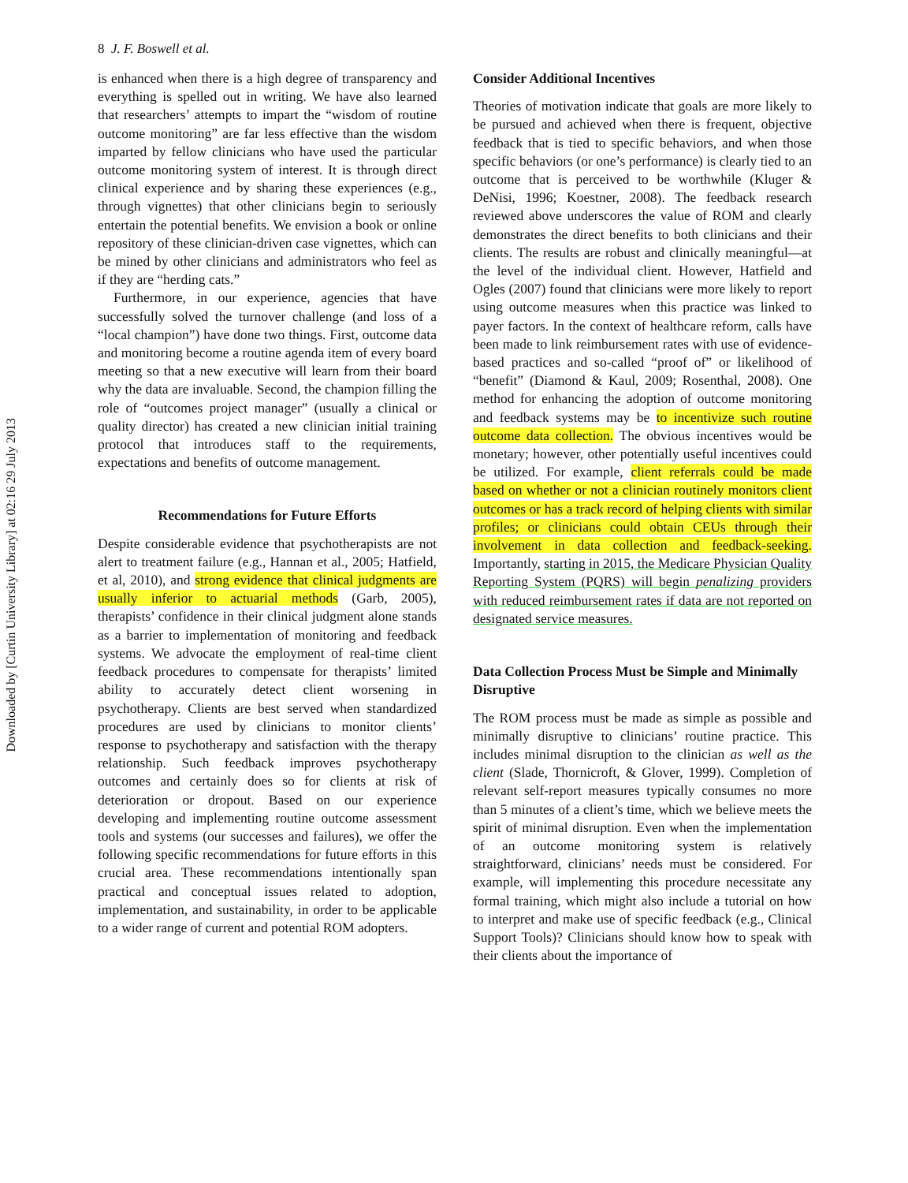Downloaded by [Curtin University Library] at 02:16 29 July 2013
8 J. F. Boswell et al.
is enhanced when there is a high degree of transparency and everything is spelled out in writing. We have also learned that researchers’ attempts to impart the “wisdom of routine outcome monitoring” are far less effective than the wisdom imparted by fellow clinicians who have used the particular outcome monitoring system of interest. It is through direct clinical experience and by sharing these experiences (e.g., through vignettes) that other clinicians begin to seriously entertain the potential benefits. We envision a book or online repository of these clinician-driven case vignettes, which can be mined by other clinicians and administrators who feel as if they are “herding cats.”
Furthermore, in our experience, agencies that have successfully solved the turnover challenge (and loss of a “local champion”) have done two things. First, outcome data and monitoring become a routine agenda item of every board meeting so that a new executive will learn from their board why the data are invaluable. Second, the champion filling the role of “outcomes project manager” (usually a clinical or quality director) has created a new clinician initial training protocol that introduces staff to the requirements, expectations and benefits of outcome management.
Recommendations for Future Efforts
Despite considerable evidence that psychotherapists are not alert to treatment failure (e.g., Hannan et al., 2005; Hatfield, et al, 2010), and strong evidence that clinical judgments are usually inferior to actuarial methods (Garb, 2005), therapists’ confidence in their clinical judgment alone stands as a barrier to implementation of monitoring and feedback systems. We advocate the employment of real-time client feedback procedures to compensate for therapists’ limited ability to accurately detect client worsening in psychotherapy. Clients are best served when standardized procedures are used by clinicians to monitor clients’ response to psychotherapy and satisfaction with the therapy relationship. Such feedback improves psychotherapy outcomes and certainly does so for clients at risk of deterioration or dropout. Based on our experience developing and implementing routine outcome assessment tools and systems (our successes and failures), we offer the following specific recommendations for future efforts in this crucial area. These recommendations intentionally span practical and conceptual issues related to adoption, implementation, and sustainability, in order to be applicable to a wider range of current and potential ROM adopters.
Consider Additional Incentives
Theories of motivation indicate that goals are more likely to be pursued and achieved when there is frequent, objective feedback that is tied to specific behaviors, and when those specific behaviors (or one’s performance) is clearly tied to an outcome that is perceived to be worthwhile (Kluger & DeNisi, 1996; Koestner, 2008). The feedback research reviewed above underscores the value of ROM and clearly demonstrates the direct benefits to both clinicians and their clients. The results are robust and clinically meaningful—at the level of the individual client. However, Hatfield and Ogles (2007) found that clinicians were more likely to report using outcome measures when this practice was linked to payer factors. In the context of healthcare reform, calls have been made to link reimbursement rates with use of evidence-based practices and so-called “proof of” or likelihood of “benefit” (Diamond & Kaul, 2009; Rosenthal, 2008). One method for enhancing the adoption of outcome monitoring and feedback systems may be to incentivize such routine outcome data collection. The obvious incentives would be monetary; however, other potentially useful incentives could be utilized. For example, client referrals could be made based on whether or not a clinician routinely monitors client outcomes or has a track record of helping clients with similar profiles; or clinicians could obtain CEUs through their involvement in data collection and feedback-seeking. Importantly, starting in 2015, the Medicare Physician Quality Reporting System (PQRS) will begin penalizing providers with reduced reimbursement rates if data are not reported on designated service measures.
Data Collection Process Must be Simple and Minimally Disruptive
The ROM process must be made as simple as possible and minimally disruptive to clinicians’ routine practice. This includes minimal disruption to the clinician as well as the client (Slade, Thornicroft, & Glover, 1999). Completion of relevant self-report measures typically consumes no more than 5 minutes of a client’s time, which we believe meets the spirit of minimal disruption. Even when the implementation of an outcome monitoring system is relatively straightforward, clinicians’ needs must be considered. For example, will implementing this procedure necessitate any formal training, which might also include a tutorial on how to interpret and make use of specific feedback (e.g., Clinical Support Tools)? Clinicians should know how to speak with their clients about the importance of